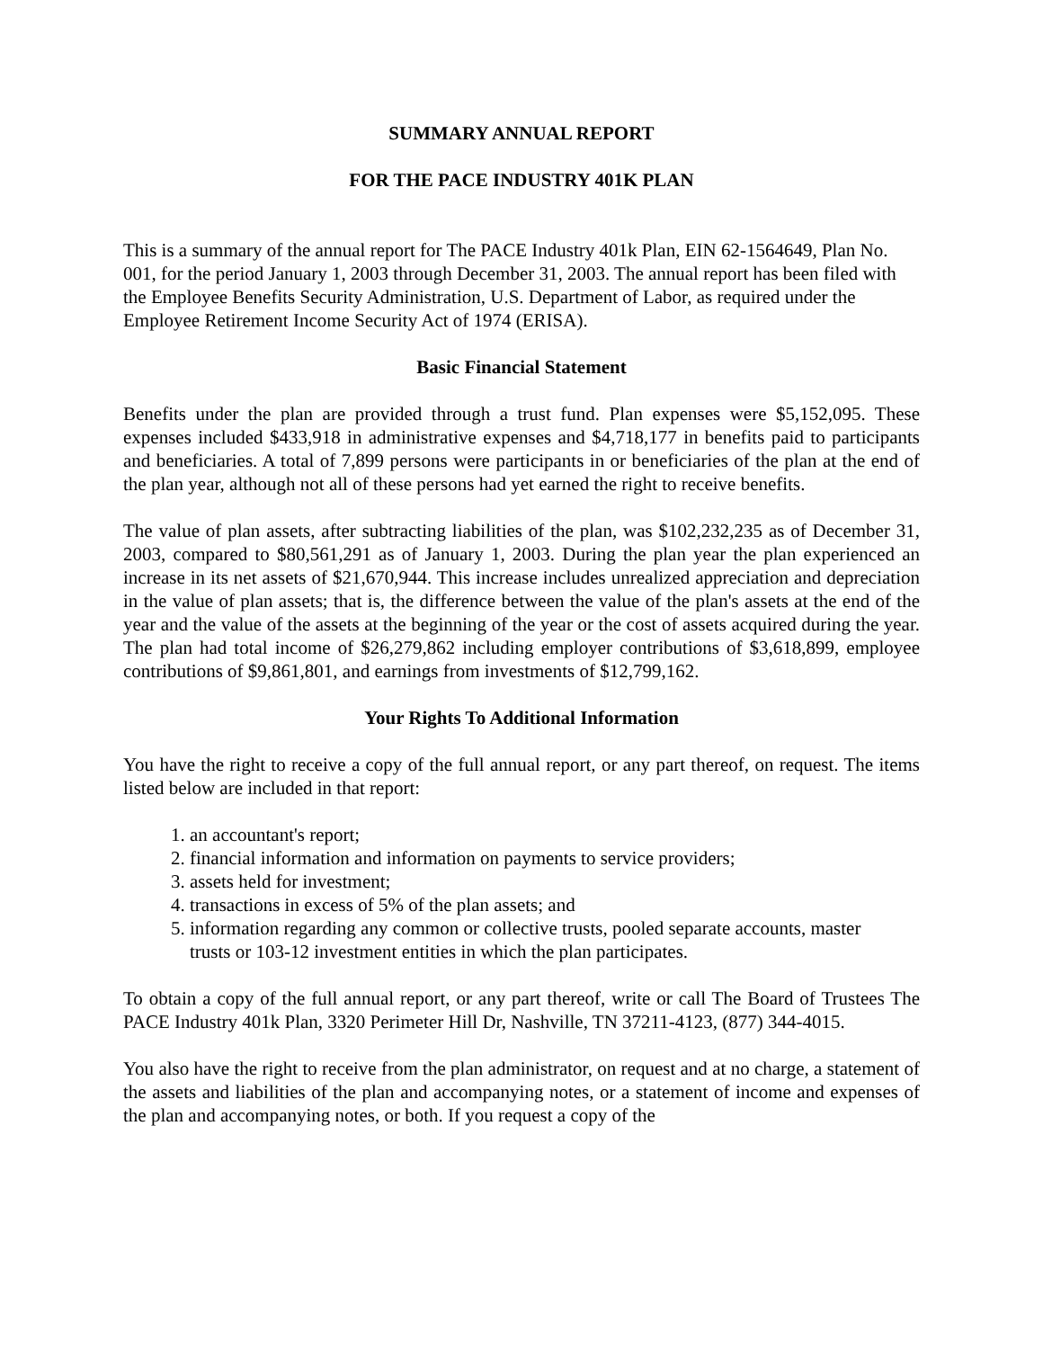SUMMARY ANNUAL REPORT
FOR THE PACE INDUSTRY 401K PLAN
This is a summary of the annual report for The PACE Industry 401k Plan, EIN 62-1564649, Plan No. 001, for the period January 1, 2003 through December 31, 2003. The annual report has been filed with the Employee Benefits Security Administration, U.S. Department of Labor, as required under the Employee Retirement Income Security Act of 1974 (ERISA).
Basic Financial Statement
Benefits under the plan are provided through a trust fund. Plan expenses were $5,152,095. These expenses included $433,918 in administrative expenses and $4,718,177 in benefits paid to participants and beneficiaries. A total of 7,899 persons were participants in or beneficiaries of the plan at the end of the plan year, although not all of these persons had yet earned the right to receive benefits.
The value of plan assets, after subtracting liabilities of the plan, was $102,232,235 as of December 31, 2003, compared to $80,561,291 as of January 1, 2003. During the plan year the plan experienced an increase in its net assets of $21,670,944. This increase includes unrealized appreciation and depreciation in the value of plan assets; that is, the difference between the value of the plan's assets at the end of the year and the value of the assets at the beginning of the year or the cost of assets acquired during the year. The plan had total income of $26,279,862 including employer contributions of $3,618,899, employee contributions of $9,861,801, and earnings from investments of $12,799,162.
Your Rights To Additional Information
You have the right to receive a copy of the full annual report, or any part thereof, on request. The items listed below are included in that report:
1. an accountant's report;
2. financial information and information on payments to service providers;
3. assets held for investment;
4. transactions in excess of 5% of the plan assets; and
5. information regarding any common or collective trusts, pooled separate accounts, master
trusts or 103-12 investment entities in which the plan participates.
To obtain a copy of the full annual report, or any part thereof, write or call The Board of Trustees The PACE Industry 401k Plan, 3320 Perimeter Hill Dr, Nashville, TN 37211-4123, (877) 344-4015.
You also have the right to receive from the plan administrator, on request and at no charge, a statement of the assets and liabilities of the plan and accompanying notes, or a statement of income and expenses of the plan and accompanying notes, or both. If you request a copy of the